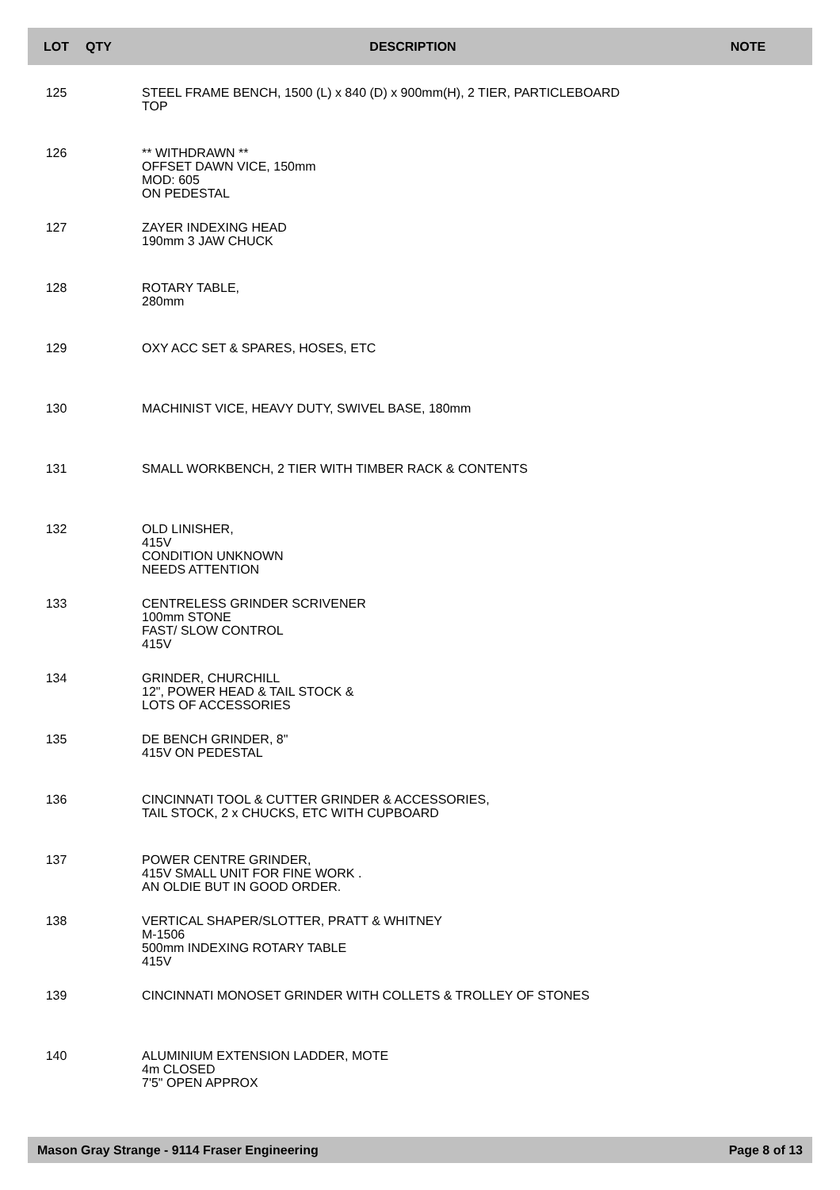| LOT | QTY | DESCRIPTION | NOTE |
| --- | --- | --- | --- |
| 125 | | STEEL FRAME BENCH, 1500 (L) x 840 (D) x 900mm(H), 2 TIER, PARTICLEBOARD TOP | |
| 126 | | ** WITHDRAWN ** OFFSET DAWN VICE, 150mm MOD: 605 ON PEDESTAL | |
| 127 | | ZAYER INDEXING HEAD 190mm 3 JAW CHUCK | |
| 128 | | ROTARY TABLE, 280mm | |
| 129 | | OXY ACC SET & SPARES, HOSES, ETC | |
| 130 | | MACHINIST VICE, HEAVY DUTY, SWIVEL BASE, 180mm | |
| 131 | | SMALL WORKBENCH, 2 TIER WITH TIMBER RACK & CONTENTS | |
| 132 | | OLD LINISHER, 415V CONDITION UNKNOWN NEEDS ATTENTION | |
| 133 | | CENTRELESS GRINDER SCRIVENER 100mm STONE FAST/ SLOW CONTROL 415V | |
| 134 | | GRINDER, CHURCHILL 12", POWER HEAD & TAIL STOCK & LOTS OF ACCESSORIES | |
| 135 | | DE BENCH GRINDER, 8" 415V ON PEDESTAL | |
| 136 | | CINCINNATI TOOL & CUTTER GRINDER & ACCESSORIES, TAIL STOCK, 2 x CHUCKS, ETC WITH CUPBOARD | |
| 137 | | POWER CENTRE GRINDER, 415V SMALL UNIT FOR FINE WORK . AN OLDIE BUT IN GOOD ORDER. | |
| 138 | | VERTICAL SHAPER/SLOTTER, PRATT & WHITNEY M-1506 500mm INDEXING ROTARY TABLE 415V | |
| 139 | | CINCINNATI MONOSET GRINDER WITH COLLETS & TROLLEY OF STONES | |
| 140 | | ALUMINIUM EXTENSION LADDER, MOTE 4m CLOSED 7'5" OPEN APPROX | |
Mason Gray Strange - 9114 Fraser Engineering Page 8 of 13